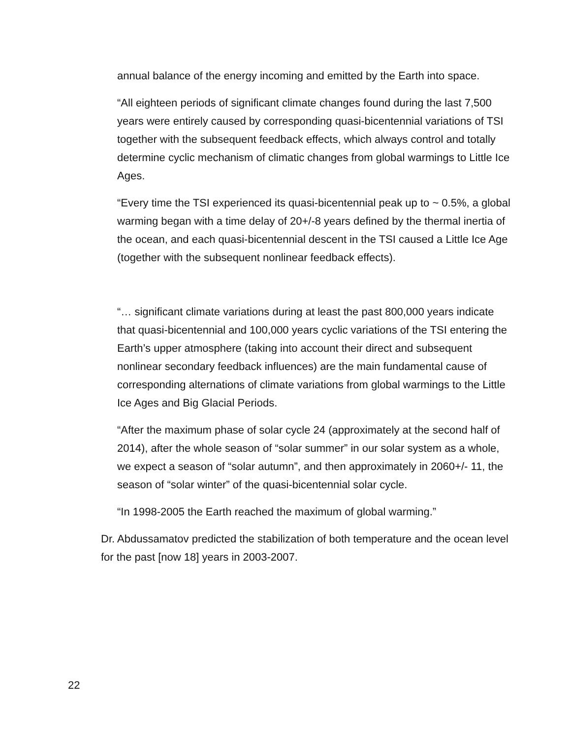annual balance of the energy incoming and emitted by the Earth into space.
“All eighteen periods of significant climate changes found during the last 7,500 years were entirely caused by corresponding quasi-bicentennial variations of TSI together with the subsequent feedback effects, which always control and totally determine cyclic mechanism of climatic changes from global warmings to Little Ice Ages.
“Every time the TSI experienced its quasi-bicentennial peak up to ~ 0.5%, a global warming began with a time delay of 20+/-8 years defined by the thermal inertia of the ocean, and each quasi-bicentennial descent in the TSI caused a Little Ice Age (together with the subsequent nonlinear feedback effects).
“… significant climate variations during at least the past 800,000 years indicate that quasi-bicentennial and 100,000 years cyclic variations of the TSI entering the Earth’s upper atmosphere (taking into account their direct and subsequent nonlinear secondary feedback influences) are the main fundamental cause of corresponding alternations of climate variations from global warmings to the Little Ice Ages and Big Glacial Periods.
“After the maximum phase of solar cycle 24 (approximately at the second half of 2014), after the whole season of “solar summer” in our solar system as a whole, we expect a season of “solar autumn”, and then approximately in 2060+/- 11, the season of “solar winter” of the quasi-bicentennial solar cycle.
“In 1998-2005 the Earth reached the maximum of global warming.”
Dr. Abdussamatov predicted the stabilization of both temperature and the ocean level for the past [now 18] years in 2003-2007.
22